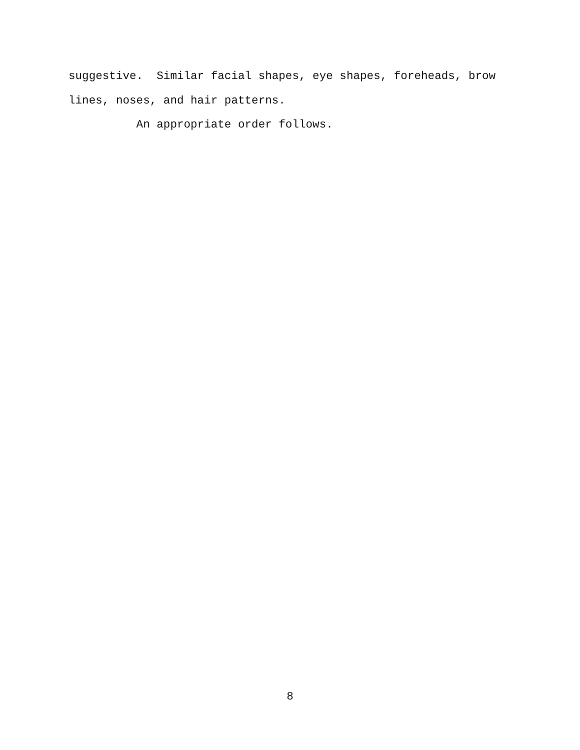suggestive. Similar facial shapes, eye shapes, foreheads, brow
lines, noses, and hair patterns.
An appropriate order follows.
8